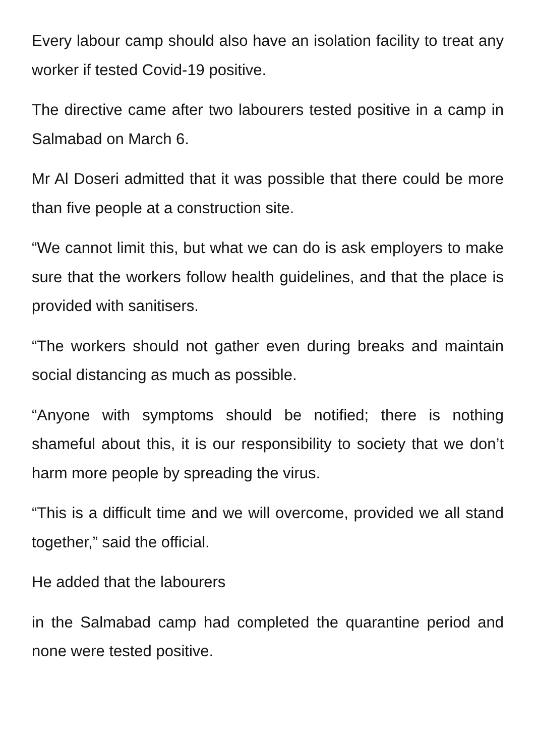Every labour camp should also have an isolation facility to treat any worker if tested Covid-19 positive.
The directive came after two labourers tested positive in a camp in Salmabad on March 6.
Mr Al Doseri admitted that it was possible that there could be more than five people at a construction site.
“We cannot limit this, but what we can do is ask employers to make sure that the workers follow health guidelines, and that the place is provided with sanitisers.
“The workers should not gather even during breaks and maintain social distancing as much as possible.
“Anyone with symptoms should be notified; there is nothing shameful about this, it is our responsibility to society that we don’t harm more people by spreading the virus.
“This is a difficult time and we will overcome, provided we all stand together,” said the official.
He added that the labourers
in the Salmabad camp had completed the quarantine period and none were tested positive.